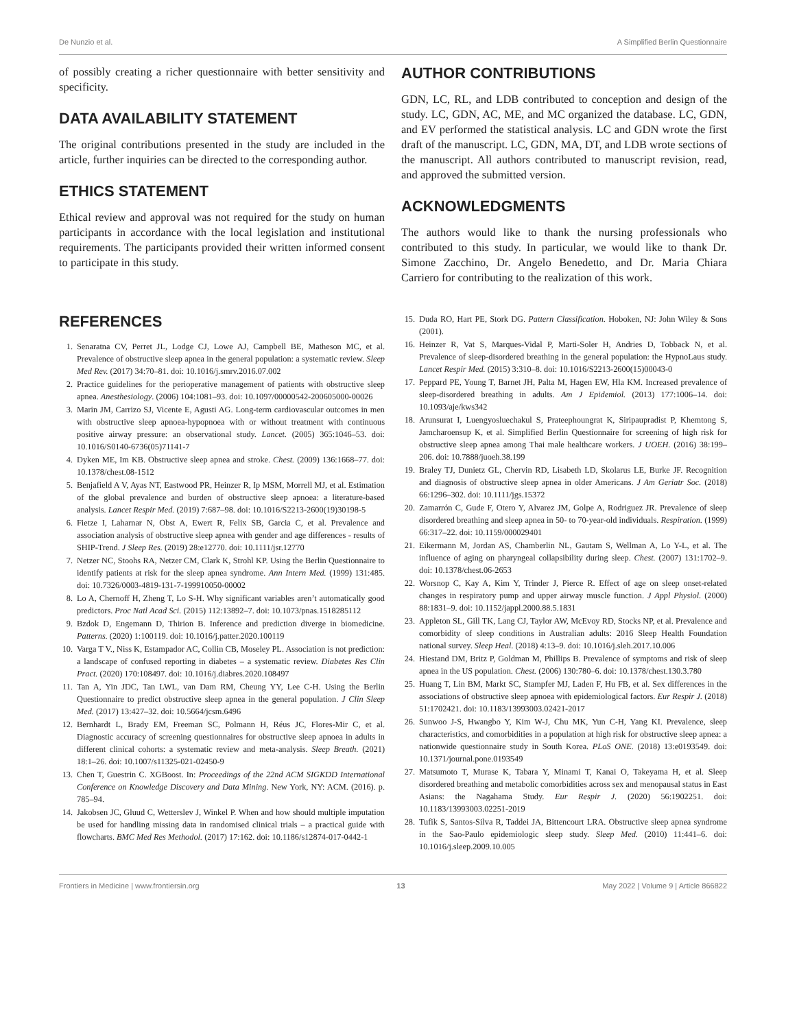De Nunzio et al. A Simplified Berlin Questionnaire
of possibly creating a richer questionnaire with better sensitivity and specificity.
DATA AVAILABILITY STATEMENT
The original contributions presented in the study are included in the article, further inquiries can be directed to the corresponding author.
ETHICS STATEMENT
Ethical review and approval was not required for the study on human participants in accordance with the local legislation and institutional requirements. The participants provided their written informed consent to participate in this study.
AUTHOR CONTRIBUTIONS
GDN, LC, RL, and LDB contributed to conception and design of the study. LC, GDN, AC, ME, and MC organized the database. LC, GDN, and EV performed the statistical analysis. LC and GDN wrote the first draft of the manuscript. LC, GDN, MA, DT, and LDB wrote sections of the manuscript. All authors contributed to manuscript revision, read, and approved the submitted version.
ACKNOWLEDGMENTS
The authors would like to thank the nursing professionals who contributed to this study. In particular, we would like to thank Dr. Simone Zacchino, Dr. Angelo Benedetto, and Dr. Maria Chiara Carriero for contributing to the realization of this work.
REFERENCES
1. Senaratna CV, Perret JL, Lodge CJ, Lowe AJ, Campbell BE, Matheson MC, et al. Prevalence of obstructive sleep apnea in the general population: a systematic review. Sleep Med Rev. (2017) 34:70–81. doi: 10.1016/j.smrv.2016.07.002
2. Practice guidelines for the perioperative management of patients with obstructive sleep apnea. Anesthesiology. (2006) 104:1081–93. doi: 10.1097/00000542-200605000-00026
3. Marin JM, Carrizo SJ, Vicente E, Agusti AG. Long-term cardiovascular outcomes in men with obstructive sleep apnoea-hypopnoea with or without treatment with continuous positive airway pressure: an observational study. Lancet. (2005) 365:1046–53. doi: 10.1016/S0140-6736(05)71141-7
4. Dyken ME, Im KB. Obstructive sleep apnea and stroke. Chest. (2009) 136:1668–77. doi: 10.1378/chest.08-1512
5. Benjafield A V, Ayas NT, Eastwood PR, Heinzer R, Ip MSM, Morrell MJ, et al. Estimation of the global prevalence and burden of obstructive sleep apnoea: a literature-based analysis. Lancet Respir Med. (2019) 7:687–98. doi: 10.1016/S2213-2600(19)30198-5
6. Fietze I, Laharnar N, Obst A, Ewert R, Felix SB, Garcia C, et al. Prevalence and association analysis of obstructive sleep apnea with gender and age differences - results of SHIP-Trend. J Sleep Res. (2019) 28:e12770. doi: 10.1111/jsr.12770
7. Netzer NC, Stoohs RA, Netzer CM, Clark K, Strohl KP. Using the Berlin Questionnaire to identify patients at risk for the sleep apnea syndrome. Ann Intern Med. (1999) 131:485. doi: 10.7326/0003-4819-131-7-199910050-00002
8. Lo A, Chernoff H, Zheng T, Lo S-H. Why significant variables aren’t automatically good predictors. Proc Natl Acad Sci. (2015) 112:13892–7. doi: 10.1073/pnas.1518285112
9. Bzdok D, Engemann D, Thirion B. Inference and prediction diverge in biomedicine. Patterns. (2020) 1:100119. doi: 10.1016/j.patter.2020.100119
10. Varga T V., Niss K, Estampador AC, Collin CB, Moseley PL. Association is not prediction: a landscape of confused reporting in diabetes – a systematic review. Diabetes Res Clin Pract. (2020) 170:108497. doi: 10.1016/j.diabres.2020.108497
11. Tan A, Yin JDC, Tan LWL, van Dam RM, Cheung YY, Lee C-H. Using the Berlin Questionnaire to predict obstructive sleep apnea in the general population. J Clin Sleep Med. (2017) 13:427–32. doi: 10.5664/jcsm.6496
12. Bernhardt L, Brady EM, Freeman SC, Polmann H, Réus JC, Flores-Mir C, et al. Diagnostic accuracy of screening questionnaires for obstructive sleep apnoea in adults in different clinical cohorts: a systematic review and meta-analysis. Sleep Breath. (2021) 18:1–26. doi: 10.1007/s11325-021-02450-9
13. Chen T, Guestrin C. XGBoost. In: Proceedings of the 22nd ACM SIGKDD International Conference on Knowledge Discovery and Data Mining. New York, NY: ACM. (2016). p. 785–94.
14. Jakobsen JC, Gluud C, Wetterslev J, Winkel P. When and how should multiple imputation be used for handling missing data in randomised clinical trials – a practical guide with flowcharts. BMC Med Res Methodol. (2017) 17:162. doi: 10.1186/s12874-017-0442-1
15. Duda RO, Hart PE, Stork DG. Pattern Classification. Hoboken, NJ: John Wiley & Sons (2001).
16. Heinzer R, Vat S, Marques-Vidal P, Marti-Soler H, Andries D, Tobback N, et al. Prevalence of sleep-disordered breathing in the general population: the HypnoLaus study. Lancet Respir Med. (2015) 3:310–8. doi: 10.1016/S2213-2600(15)00043-0
17. Peppard PE, Young T, Barnet JH, Palta M, Hagen EW, Hla KM. Increased prevalence of sleep-disordered breathing in adults. Am J Epidemiol. (2013) 177:1006–14. doi: 10.1093/aje/kws342
18. Arunsurat I, Luengyosluechakul S, Prateephoungrat K, Siripaupradist P, Khemtong S, Jamcharoensup K, et al. Simplified Berlin Questionnaire for screening of high risk for obstructive sleep apnea among Thai male healthcare workers. J UOEH. (2016) 38:199–206. doi: 10.7888/juoeh.38.199
19. Braley TJ, Dunietz GL, Chervin RD, Lisabeth LD, Skolarus LE, Burke JF. Recognition and diagnosis of obstructive sleep apnea in older Americans. J Am Geriatr Soc. (2018) 66:1296–302. doi: 10.1111/jgs.15372
20. Zamarrón C, Gude F, Otero Y, Alvarez JM, Golpe A, Rodriguez JR. Prevalence of sleep disordered breathing and sleep apnea in 50- to 70-year-old individuals. Respiration. (1999) 66:317–22. doi: 10.1159/000029401
21. Eikermann M, Jordan AS, Chamberlin NL, Gautam S, Wellman A, Lo Y-L, et al. The influence of aging on pharyngeal collapsibility during sleep. Chest. (2007) 131:1702–9. doi: 10.1378/chest.06-2653
22. Worsnop C, Kay A, Kim Y, Trinder J, Pierce R. Effect of age on sleep onset-related changes in respiratory pump and upper airway muscle function. J Appl Physiol. (2000) 88:1831–9. doi: 10.1152/jappl.2000.88.5.1831
23. Appleton SL, Gill TK, Lang CJ, Taylor AW, McEvoy RD, Stocks NP, et al. Prevalence and comorbidity of sleep conditions in Australian adults: 2016 Sleep Health Foundation national survey. Sleep Heal. (2018) 4:13–9. doi: 10.1016/j.sleh.2017.10.006
24. Hiestand DM, Britz P, Goldman M, Phillips B. Prevalence of symptoms and risk of sleep apnea in the US population. Chest. (2006) 130:780–6. doi: 10.1378/chest.130.3.780
25. Huang T, Lin BM, Markt SC, Stampfer MJ, Laden F, Hu FB, et al. Sex differences in the associations of obstructive sleep apnoea with epidemiological factors. Eur Respir J. (2018) 51:1702421. doi: 10.1183/13993003.02421-2017
26. Sunwoo J-S, Hwangbo Y, Kim W-J, Chu MK, Yun C-H, Yang KI. Prevalence, sleep characteristics, and comorbidities in a population at high risk for obstructive sleep apnea: a nationwide questionnaire study in South Korea. PLoS ONE. (2018) 13:e0193549. doi: 10.1371/journal.pone.0193549
27. Matsumoto T, Murase K, Tabara Y, Minami T, Kanai O, Takeyama H, et al. Sleep disordered breathing and metabolic comorbidities across sex and menopausal status in East Asians: the Nagahama Study. Eur Respir J. (2020) 56:1902251. doi: 10.1183/13993003.02251-2019
28. Tufik S, Santos-Silva R, Taddei JA, Bittencourt LRA. Obstructive sleep apnea syndrome in the Sao-Paulo epidemiologic sleep study. Sleep Med. (2010) 11:441–6. doi: 10.1016/j.sleep.2009.10.005
Frontiers in Medicine | www.frontiersin.org 13 May 2022 | Volume 9 | Article 866822